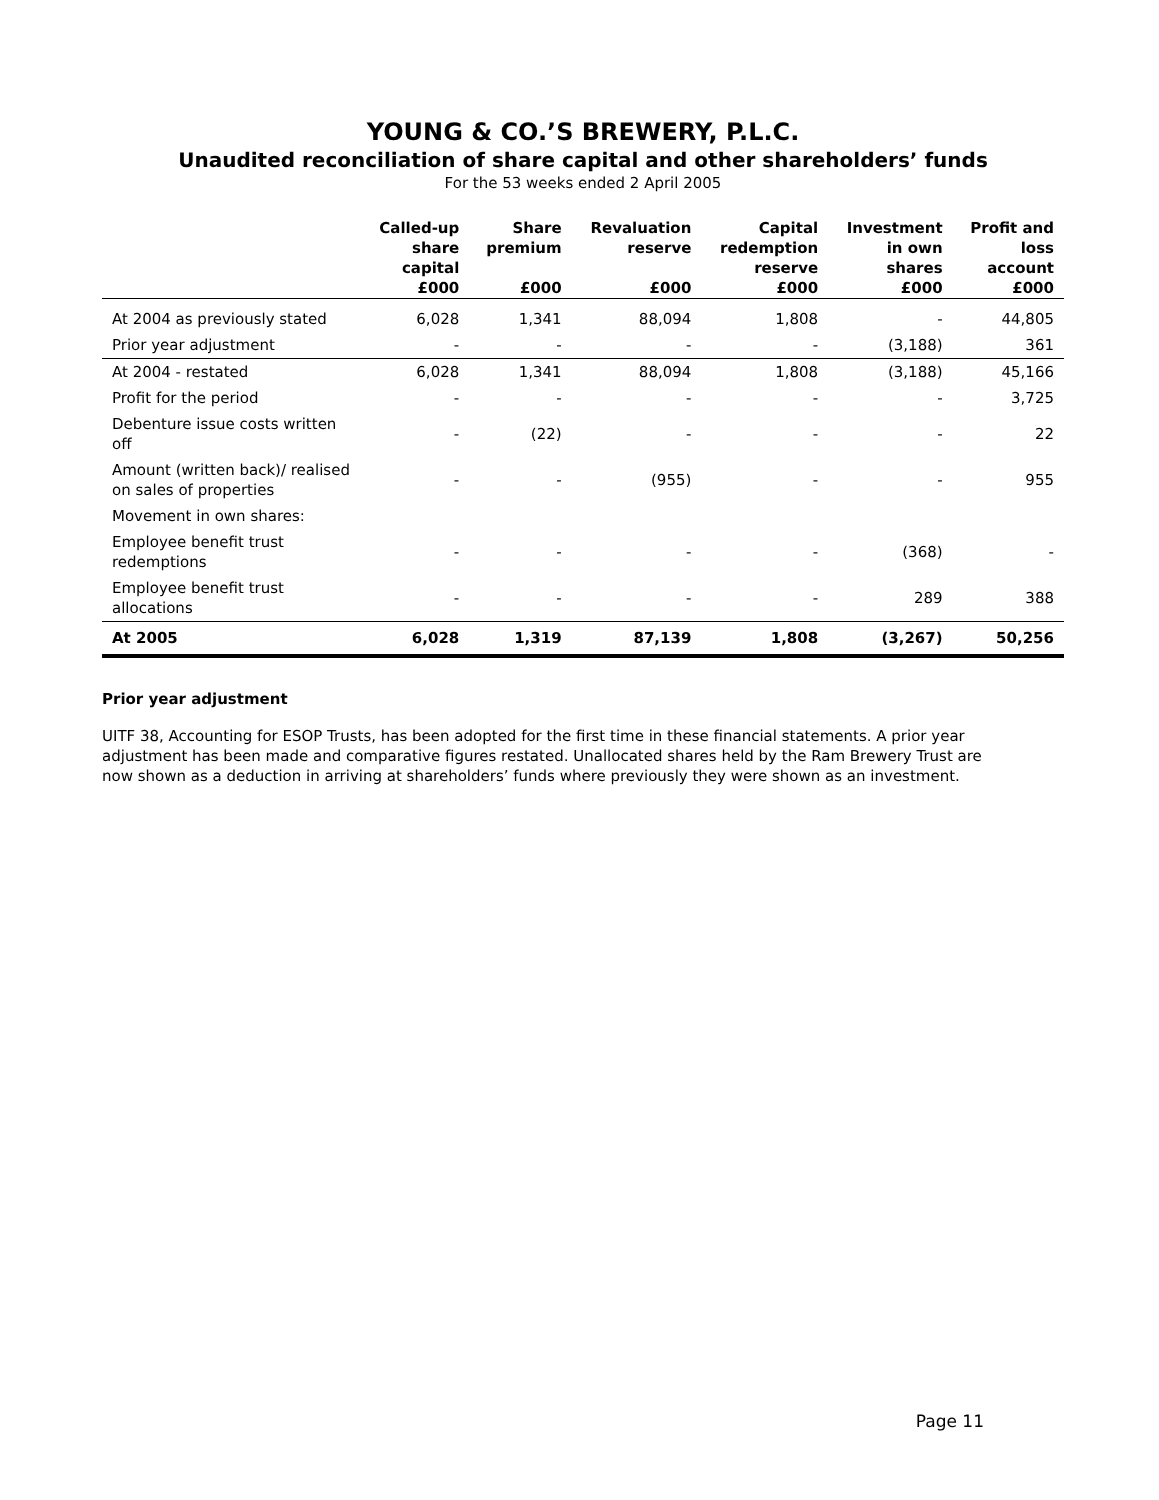YOUNG & CO.’S BREWERY, P.L.C.
Unaudited reconciliation of share capital and other shareholders’ funds
For the 53 weeks ended 2 April 2005
| | Called-up share capital £000 | Share premium £000 | Revaluation reserve £000 | Capital redemption reserve £000 | Investment in own shares £000 | Profit and loss account £000 |
| --- | --- | --- | --- | --- | --- | --- |
| At 2004 as previously stated | 6,028 | 1,341 | 88,094 | 1,808 | - | 44,805 |
| Prior year adjustment | - | - | - | - | (3,188) | 361 |
| At 2004 - restated | 6,028 | 1,341 | 88,094 | 1,808 | (3,188) | 45,166 |
| Profit for the period | - | - | - | - | - | 3,725 |
| Debenture issue costs written off | - | (22) | - | - | - | 22 |
| Amount (written back)/ realised on sales of properties | - | - | (955) | - | - | 955 |
| Movement in own shares: | | | | | | |
| Employee benefit trust redemptions | - | - | - | - | (368) | - |
| Employee benefit trust allocations | - | - | - | - | 289 | 388 |
| At 2005 | 6,028 | 1,319 | 87,139 | 1,808 | (3,267) | 50,256 |
Prior year adjustment
UITF 38, Accounting for ESOP Trusts, has been adopted for the first time in these financial statements. A prior year adjustment has been made and comparative figures restated. Unallocated shares held by the Ram Brewery Trust are now shown as a deduction in arriving at shareholders’ funds where previously they were shown as an investment.
Page 11